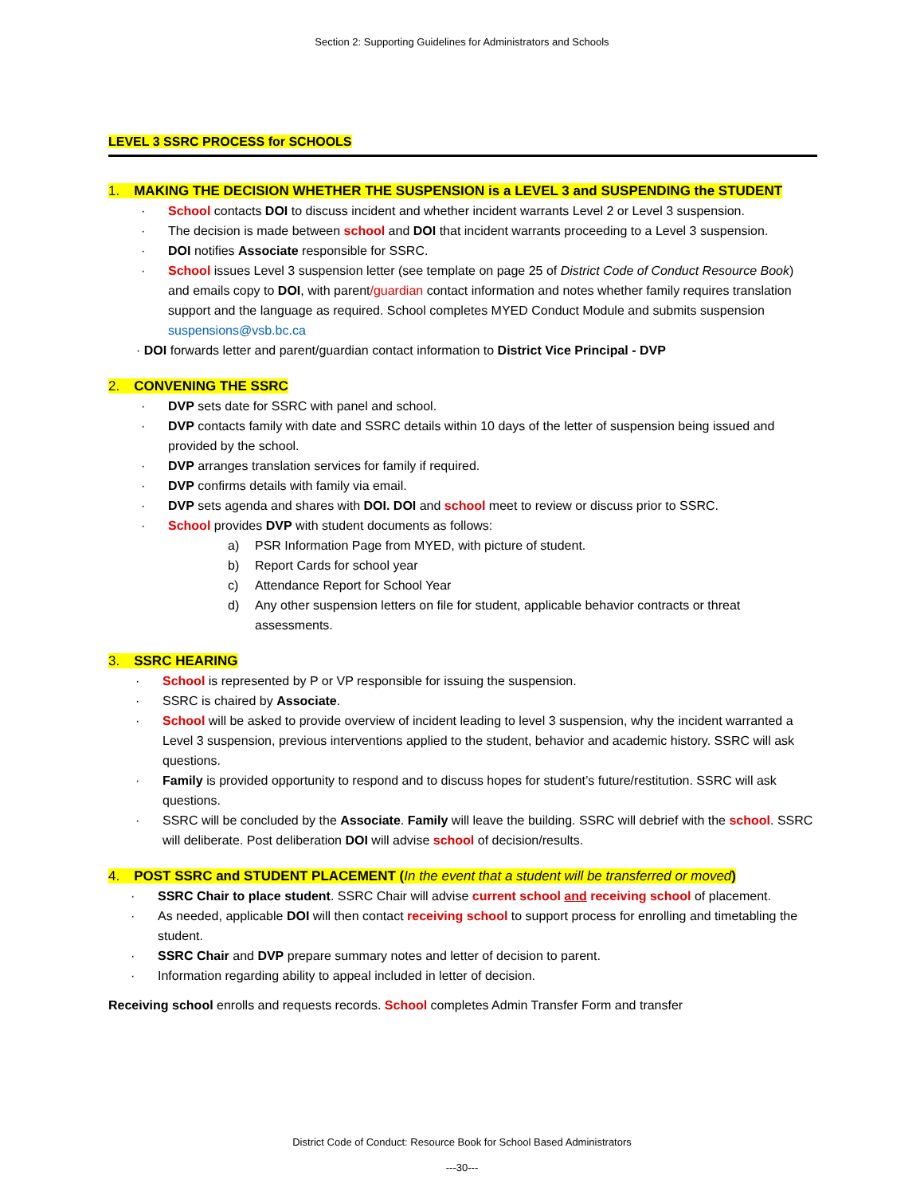Section 2: Supporting Guidelines for Administrators and Schools
LEVEL 3 SSRC PROCESS for SCHOOLS
1. MAKING THE DECISION WHETHER THE SUSPENSION is a LEVEL 3 and SUSPENDING the STUDENT
School contacts DOI to discuss incident and whether incident warrants Level 2 or Level 3 suspension.
The decision is made between school and DOI that incident warrants proceeding to a Level 3 suspension.
DOI notifies Associate responsible for SSRC.
School issues Level 3 suspension letter (see template on page 25 of District Code of Conduct Resource Book) and emails copy to DOI, with parent/guardian contact information and notes whether family requires translation support and the language as required. School completes MYED Conduct Module and submits suspension suspensions@vsb.bc.ca
· DOI forwards letter and parent/guardian contact information to District Vice Principal - DVP
2. CONVENING THE SSRC
DVP sets date for SSRC with panel and school.
DVP contacts family with date and SSRC details within 10 days of the letter of suspension being issued and provided by the school.
DVP arranges translation services for family if required.
DVP confirms details with family via email.
DVP sets agenda and shares with DOI. DOI and school meet to review or discuss prior to SSRC.
School provides DVP with student documents as follows:
a) PSR Information Page from MYED, with picture of student.
b) Report Cards for school year
c) Attendance Report for School Year
d) Any other suspension letters on file for student, applicable behavior contracts or threat assessments.
3. SSRC HEARING
School is represented by P or VP responsible for issuing the suspension.
SSRC is chaired by Associate.
School will be asked to provide overview of incident leading to level 3 suspension, why the incident warranted a Level 3 suspension, previous interventions applied to the student, behavior and academic history. SSRC will ask questions.
Family is provided opportunity to respond and to discuss hopes for student’s future/restitution. SSRC will ask questions.
SSRC will be concluded by the Associate. Family will leave the building. SSRC will debrief with the school. SSRC will deliberate. Post deliberation DOI will advise school of decision/results.
4. POST SSRC and STUDENT PLACEMENT (In the event that a student will be transferred or moved)
SSRC Chair to place student. SSRC Chair will advise current school and receiving school of placement.
As needed, applicable DOI will then contact receiving school to support process for enrolling and timetabling the student.
SSRC Chair and DVP prepare summary notes and letter of decision to parent.
Information regarding ability to appeal included in letter of decision.
Receiving school enrolls and requests records. School completes Admin Transfer Form and transfer
District Code of Conduct: Resource Book for School Based Administrators
---30---